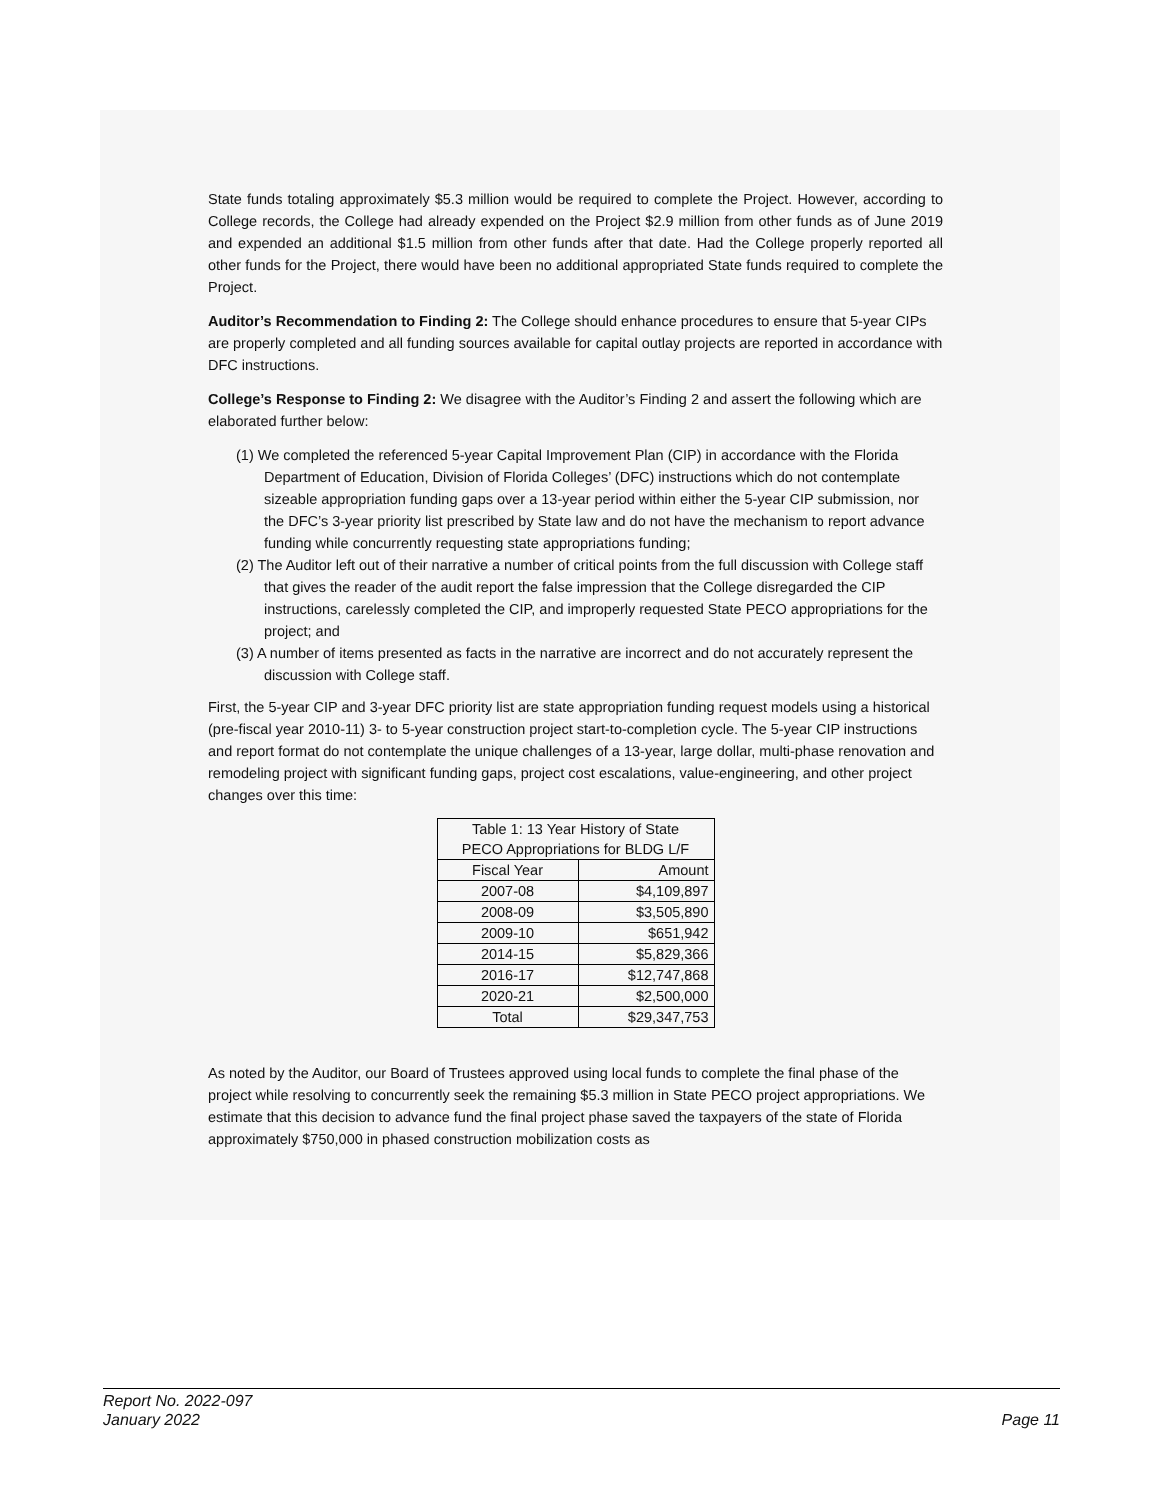State funds totaling approximately $5.3 million would be required to complete the Project. However, according to College records, the College had already expended on the Project $2.9 million from other funds as of June 2019 and expended an additional $1.5 million from other funds after that date. Had the College properly reported all other funds for the Project, there would have been no additional appropriated State funds required to complete the Project.
Auditor’s Recommendation to Finding 2: The College should enhance procedures to ensure that 5-year CIPs are properly completed and all funding sources available for capital outlay projects are reported in accordance with DFC instructions.
College’s Response to Finding 2: We disagree with the Auditor’s Finding 2 and assert the following which are elaborated further below:
(1) We completed the referenced 5-year Capital Improvement Plan (CIP) in accordance with the Florida Department of Education, Division of Florida Colleges’ (DFC) instructions which do not contemplate sizeable appropriation funding gaps over a 13-year period within either the 5-year CIP submission, nor the DFC’s 3-year priority list prescribed by State law and do not have the mechanism to report advance funding while concurrently requesting state appropriations funding;
(2) The Auditor left out of their narrative a number of critical points from the full discussion with College staff that gives the reader of the audit report the false impression that the College disregarded the CIP instructions, carelessly completed the CIP, and improperly requested State PECO appropriations for the project; and
(3) A number of items presented as facts in the narrative are incorrect and do not accurately represent the discussion with College staff.
First, the 5-year CIP and 3-year DFC priority list are state appropriation funding request models using a historical (pre-fiscal year 2010-11) 3- to 5-year construction project start-to-completion cycle. The 5-year CIP instructions and report format do not contemplate the unique challenges of a 13-year, large dollar, multi-phase renovation and remodeling project with significant funding gaps, project cost escalations, value-engineering, and other project changes over this time:
| Table 1: 13 Year History of State PECO Appropriations for BLDG L/F | |
| --- | --- |
| Fiscal Year | Amount |
| 2007-08 | $4,109,897 |
| 2008-09 | $3,505,890 |
| 2009-10 | $651,942 |
| 2014-15 | $5,829,366 |
| 2016-17 | $12,747,868 |
| 2020-21 | $2,500,000 |
| Total | $29,347,753 |
As noted by the Auditor, our Board of Trustees approved using local funds to complete the final phase of the project while resolving to concurrently seek the remaining $5.3 million in State PECO project appropriations. We estimate that this decision to advance fund the final project phase saved the taxpayers of the state of Florida approximately $750,000 in phased construction mobilization costs as
Report No. 2022-097
January 2022
Page 11